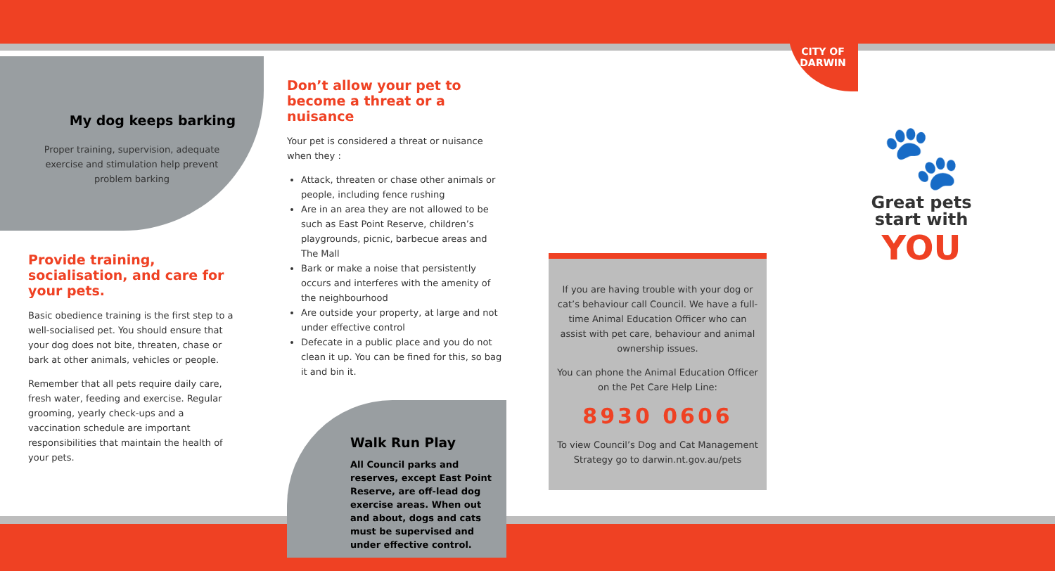CITY OF
DARWIN
My dog keeps barking
Proper training, supervision, adequate exercise and stimulation help prevent problem barking
Provide training, socialisation, and care for your pets.
Basic obedience training is the first step to a well-socialised pet. You should ensure that your dog does not bite, threaten, chase or bark at other animals, vehicles or people.
Remember that all pets require daily care, fresh water, feeding and exercise. Regular grooming, yearly check-ups and a vaccination schedule are important responsibilities that maintain the health of your pets.
Don’t allow your pet to become a threat or a nuisance
Your pet is considered a threat or nuisance when they :
Attack, threaten or chase other animals or people, including fence rushing
Are in an area they are not allowed to be such as East Point Reserve, children’s playgrounds, picnic, barbecue areas and The Mall
Bark or make a noise that persistently occurs and interferes with the amenity of the neighbourhood
Are outside your property, at large and not under effective control
Defecate in a public place and you do not clean it up. You can be fined for this, so bag it and bin it.
Walk Run Play
All Council parks and reserves, except East Point Reserve, are off-lead dog exercise areas. When out and about, dogs and cats must be supervised and under effective control.
If you are having trouble with your dog or cat’s behaviour call Council. We have a full-time Animal Education Officer who can assist with pet care, behaviour and animal ownership issues.
You can phone the Animal Education Officer on the Pet Care Help Line:
8930 0606
To view Council’s Dog and Cat Management Strategy go to darwin.nt.gov.au/pets
🐾
Great pets
start with
YOU